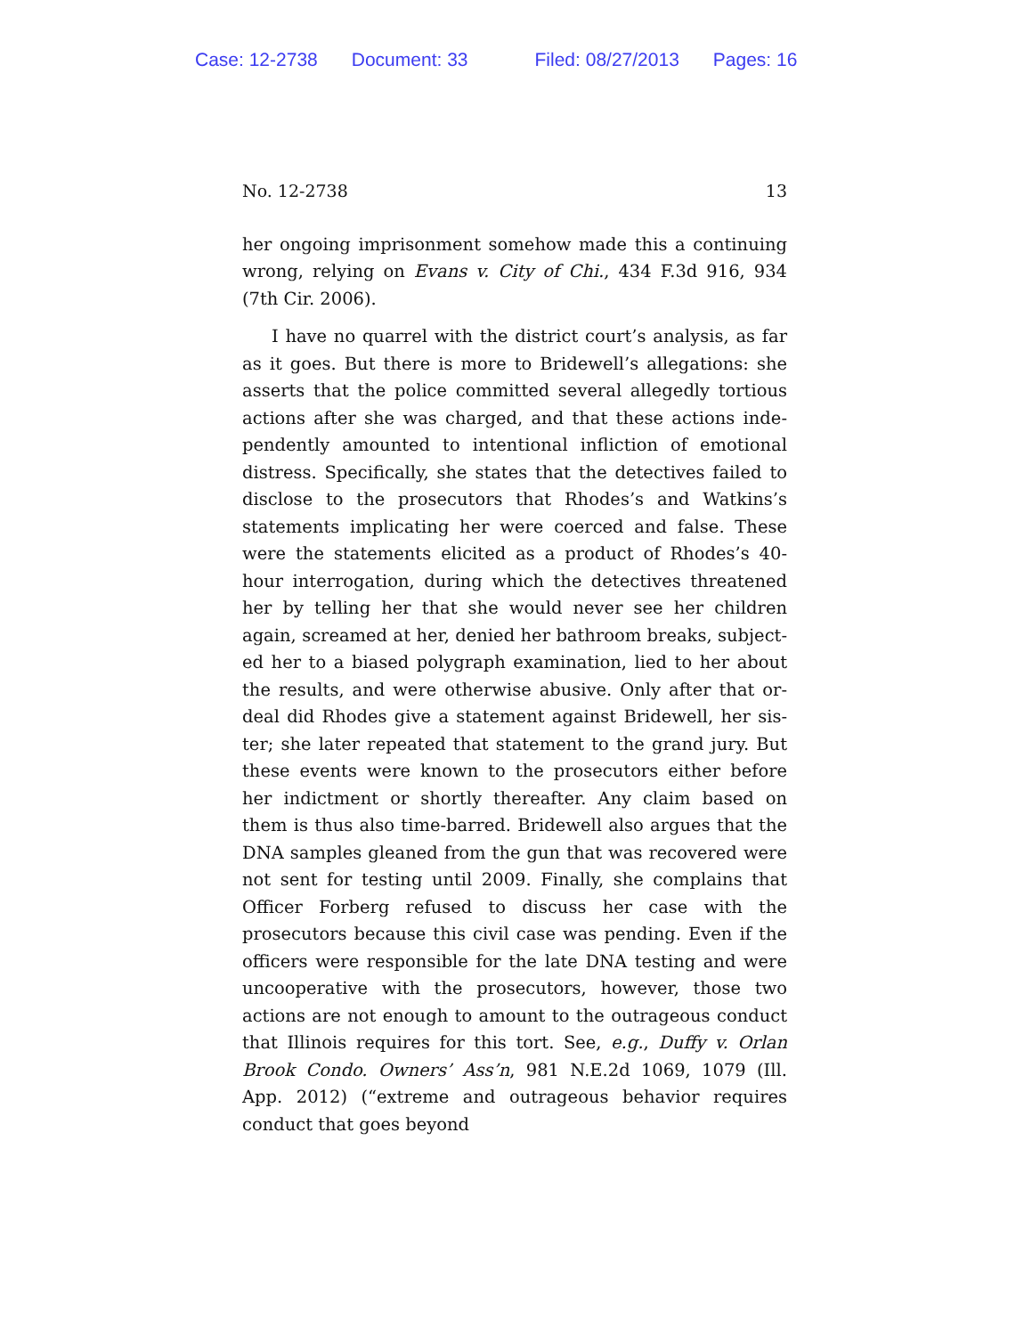Case: 12-2738 Document: 33 Filed: 08/27/2013 Pages: 16
No. 12-2738 13
her ongoing imprisonment somehow made this a continuing wrong, relying on Evans v. City of Chi., 434 F.3d 916, 934 (7th Cir. 2006).
I have no quarrel with the district court’s analysis, as far as it goes. But there is more to Bridewell’s allegations: she asserts that the police committed several allegedly tortious actions after she was charged, and that these actions inde­pendently amounted to intentional infliction of emotional distress. Specifically, she states that the detectives failed to disclose to the prosecutors that Rhodes’s and Watkins’s statements implicating her were coerced and false. These were the statements elicited as a product of Rhodes’s 40-hour interrogation, during which the detectives threatened her by telling her that she would never see her children again, screamed at her, denied her bathroom breaks, subject­ed her to a biased polygraph examination, lied to her about the results, and were otherwise abusive. Only after that or­deal did Rhodes give a statement against Bridewell, her sis­ter; she later repeated that statement to the grand jury. But these events were known to the prosecutors either before her indictment or shortly thereafter. Any claim based on them is thus also time-barred. Bridewell also argues that the DNA samples gleaned from the gun that was recovered were not sent for testing until 2009. Finally, she complains that Officer Forberg refused to discuss her case with the prosecutors be­cause this civil case was pending. Even if the officers were responsible for the late DNA testing and were uncooperative with the prosecutors, however, those two actions are not enough to amount to the outrageous conduct that Illinois re­quires for this tort. See, e.g., Duffy v. Orlan Brook Condo. Own­ers’ Ass’n, 981 N.E.2d 1069, 1079 (Ill. App. 2012) (“extreme and outrageous behavior requires conduct that goes beyond